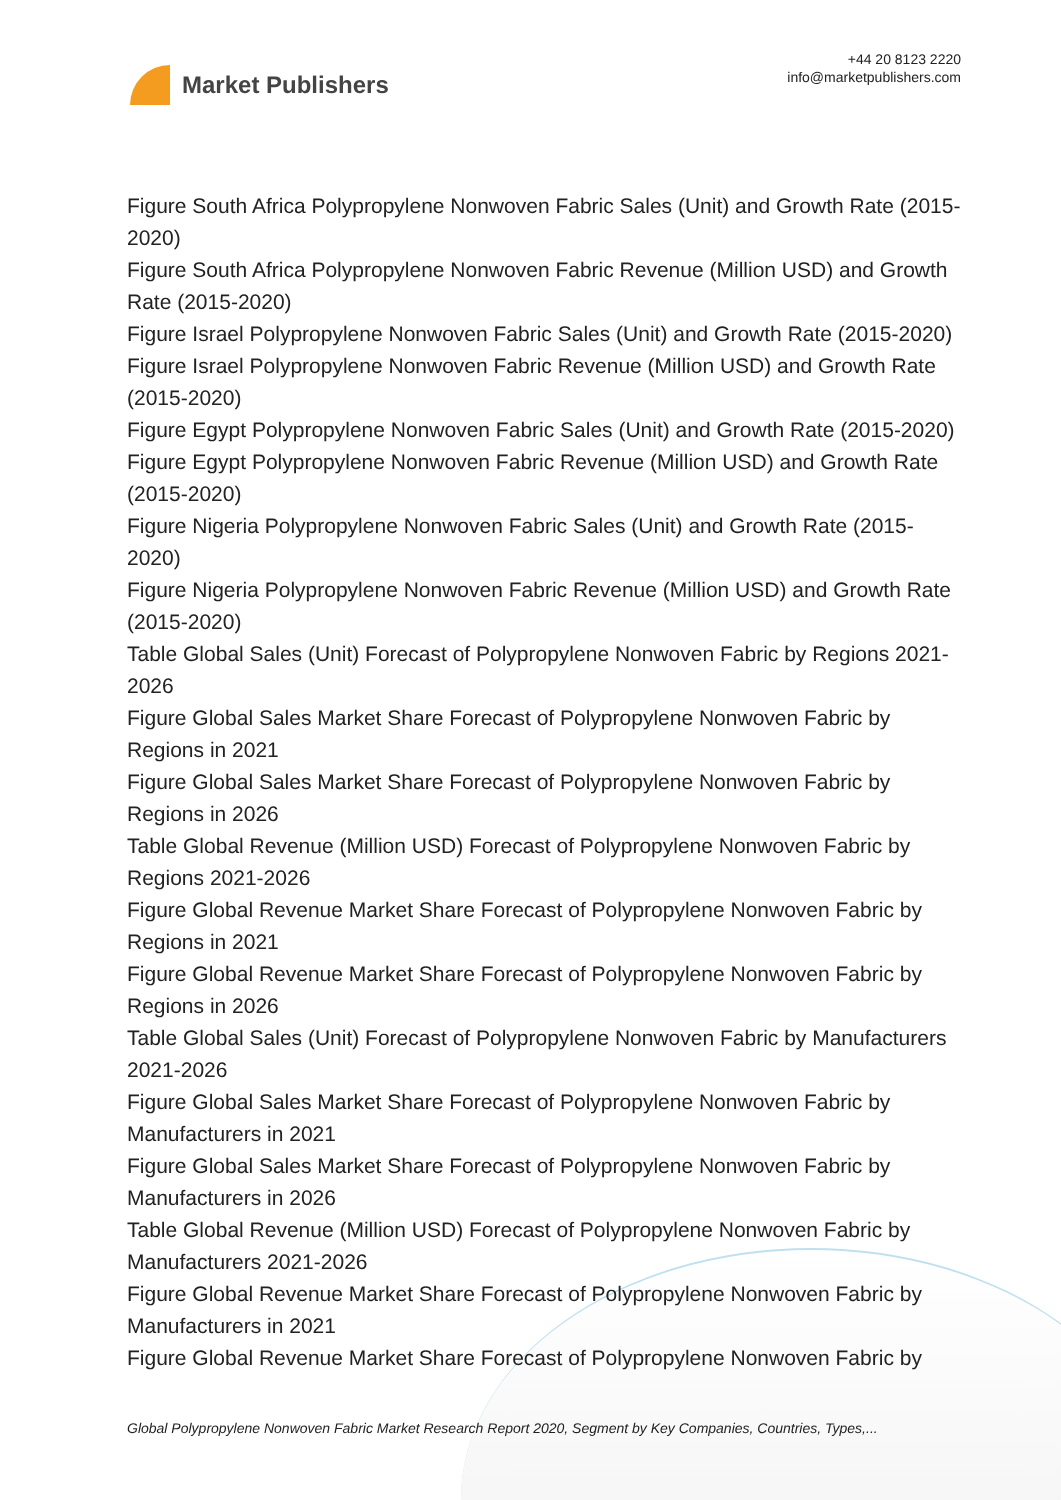Market Publishers
+44 20 8123 2220
info@marketpublishers.com
Figure South Africa Polypropylene Nonwoven Fabric Sales (Unit) and Growth Rate (2015-2020)
Figure South Africa Polypropylene Nonwoven Fabric Revenue (Million USD) and Growth Rate (2015-2020)
Figure Israel Polypropylene Nonwoven Fabric Sales (Unit) and Growth Rate (2015-2020)
Figure Israel Polypropylene Nonwoven Fabric Revenue (Million USD) and Growth Rate (2015-2020)
Figure Egypt Polypropylene Nonwoven Fabric Sales (Unit) and Growth Rate (2015-2020)
Figure Egypt Polypropylene Nonwoven Fabric Revenue (Million USD) and Growth Rate (2015-2020)
Figure Nigeria Polypropylene Nonwoven Fabric Sales (Unit) and Growth Rate (2015-2020)
Figure Nigeria Polypropylene Nonwoven Fabric Revenue (Million USD) and Growth Rate (2015-2020)
Table Global Sales (Unit) Forecast of Polypropylene Nonwoven Fabric by Regions 2021-2026
Figure Global Sales Market Share Forecast of Polypropylene Nonwoven Fabric by Regions in 2021
Figure Global Sales Market Share Forecast of Polypropylene Nonwoven Fabric by Regions in 2026
Table Global Revenue (Million USD) Forecast of Polypropylene Nonwoven Fabric by Regions 2021-2026
Figure Global Revenue Market Share Forecast of Polypropylene Nonwoven Fabric by Regions in 2021
Figure Global Revenue Market Share Forecast of Polypropylene Nonwoven Fabric by Regions in 2026
Table Global Sales (Unit) Forecast of Polypropylene Nonwoven Fabric by Manufacturers 2021-2026
Figure Global Sales Market Share Forecast of Polypropylene Nonwoven Fabric by Manufacturers in 2021
Figure Global Sales Market Share Forecast of Polypropylene Nonwoven Fabric by Manufacturers in 2026
Table Global Revenue (Million USD) Forecast of Polypropylene Nonwoven Fabric by Manufacturers 2021-2026
Figure Global Revenue Market Share Forecast of Polypropylene Nonwoven Fabric by Manufacturers in 2021
Figure Global Revenue Market Share Forecast of Polypropylene Nonwoven Fabric by
Global Polypropylene Nonwoven Fabric Market Research Report 2020, Segment by Key Companies, Countries, Types,...